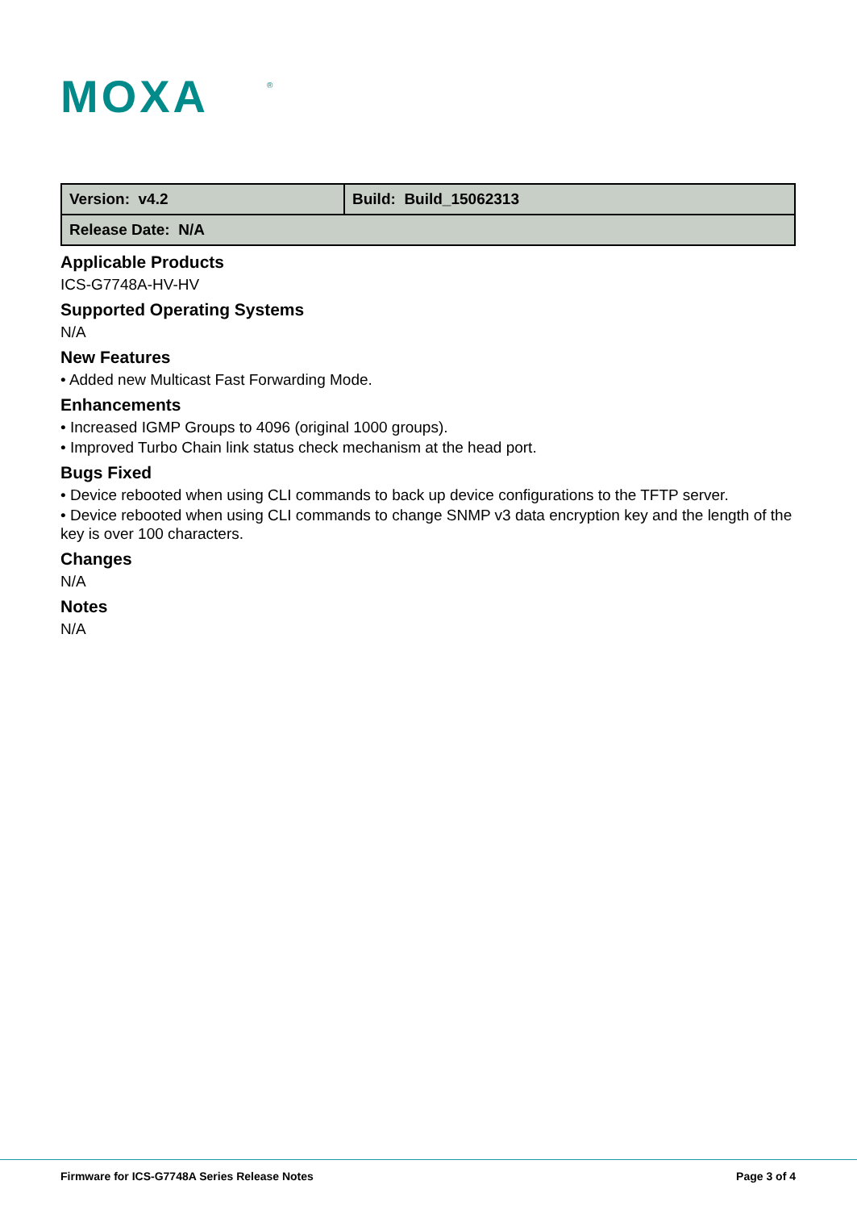MOXA
®
| Version: v4.2 | Build: Build_15062313 |
| Release Date: N/A | |
Applicable Products
ICS-G7748A-HV-HV
Supported Operating Systems
N/A
New Features
• Added new Multicast Fast Forwarding Mode.
Enhancements
• Increased IGMP Groups to 4096 (original 1000 groups).
• Improved Turbo Chain link status check mechanism at the head port.
Bugs Fixed
• Device rebooted when using CLI commands to back up device configurations to the TFTP server.
• Device rebooted when using CLI commands to change SNMP v3 data encryption key and the length of the key is over 100 characters.
Changes
N/A
Notes
N/A
Firmware for ICS-G7748A Series Release Notes Page 3 of 4